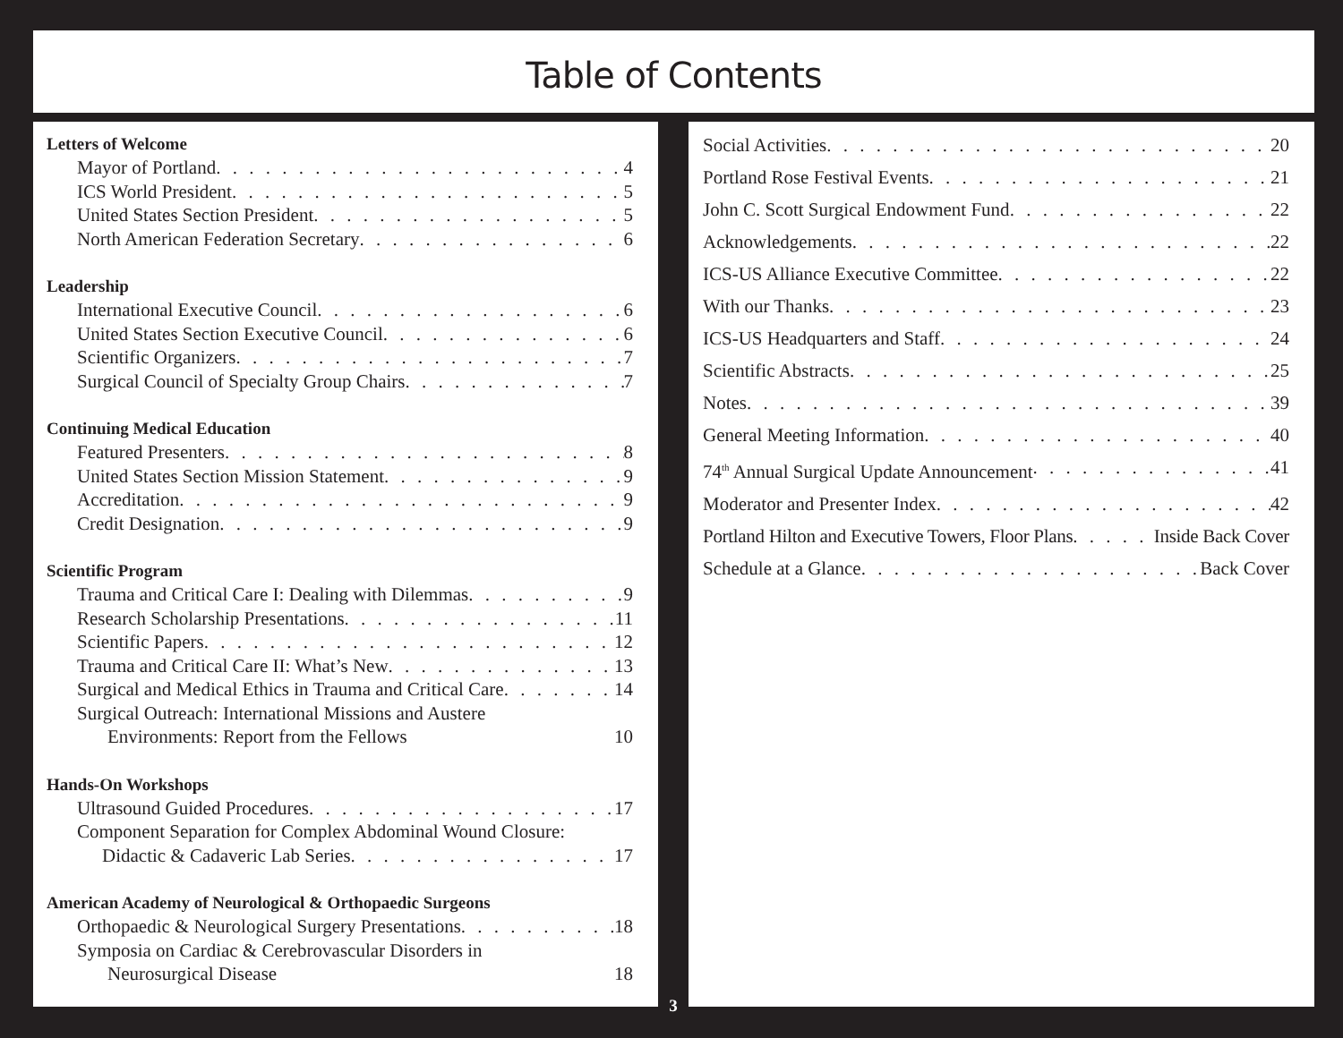Table of Contents
Letters of Welcome
Mayor of Portland 4
ICS World President 5
United States Section President 5
North American Federation Secretary 6
Leadership
International Executive Council 6
United States Section Executive Council 6
Scientific Organizers 7
Surgical Council of Specialty Group Chairs 7
Continuing Medical Education
Featured Presenters 8
United States Section Mission Statement 9
Accreditation 9
Credit Designation 9
Scientific Program
Trauma and Critical Care I: Dealing with Dilemmas 9
Research Scholarship Presentations 11
Scientific Papers 12
Trauma and Critical Care II: What’s New 13
Surgical and Medical Ethics in Trauma and Critical Care 14
Surgical Outreach: International Missions and Austere
Environments: Report from the Fellows 10
Hands-On Workshops
Ultrasound Guided Procedures 17
Component Separation for Complex Abdominal Wound Closure:
Didactic & Cadaveric Lab Series 17
American Academy of Neurological & Orthopaedic Surgeons
Orthopaedic & Neurological Surgery Presentations 18
Symposia on Cardiac & Cerebrovascular Disorders in
Neurosurgical Disease 18
Social Activities 20
Portland Rose Festival Events 21
John C. Scott Surgical Endowment Fund 22
Acknowledgements 22
ICS-US Alliance Executive Committee 22
With our Thanks 23
ICS-US Headquarters and Staff 24
Scientific Abstracts 25
Notes 39
General Meeting Information 40
74<sup>th</sup> Annual Surgical Update Announcement 41
Moderator and Presenter Index 42
Portland Hilton and Executive Towers, Floor Plans Inside Back Cover
Schedule at a Glance Back Cover
3